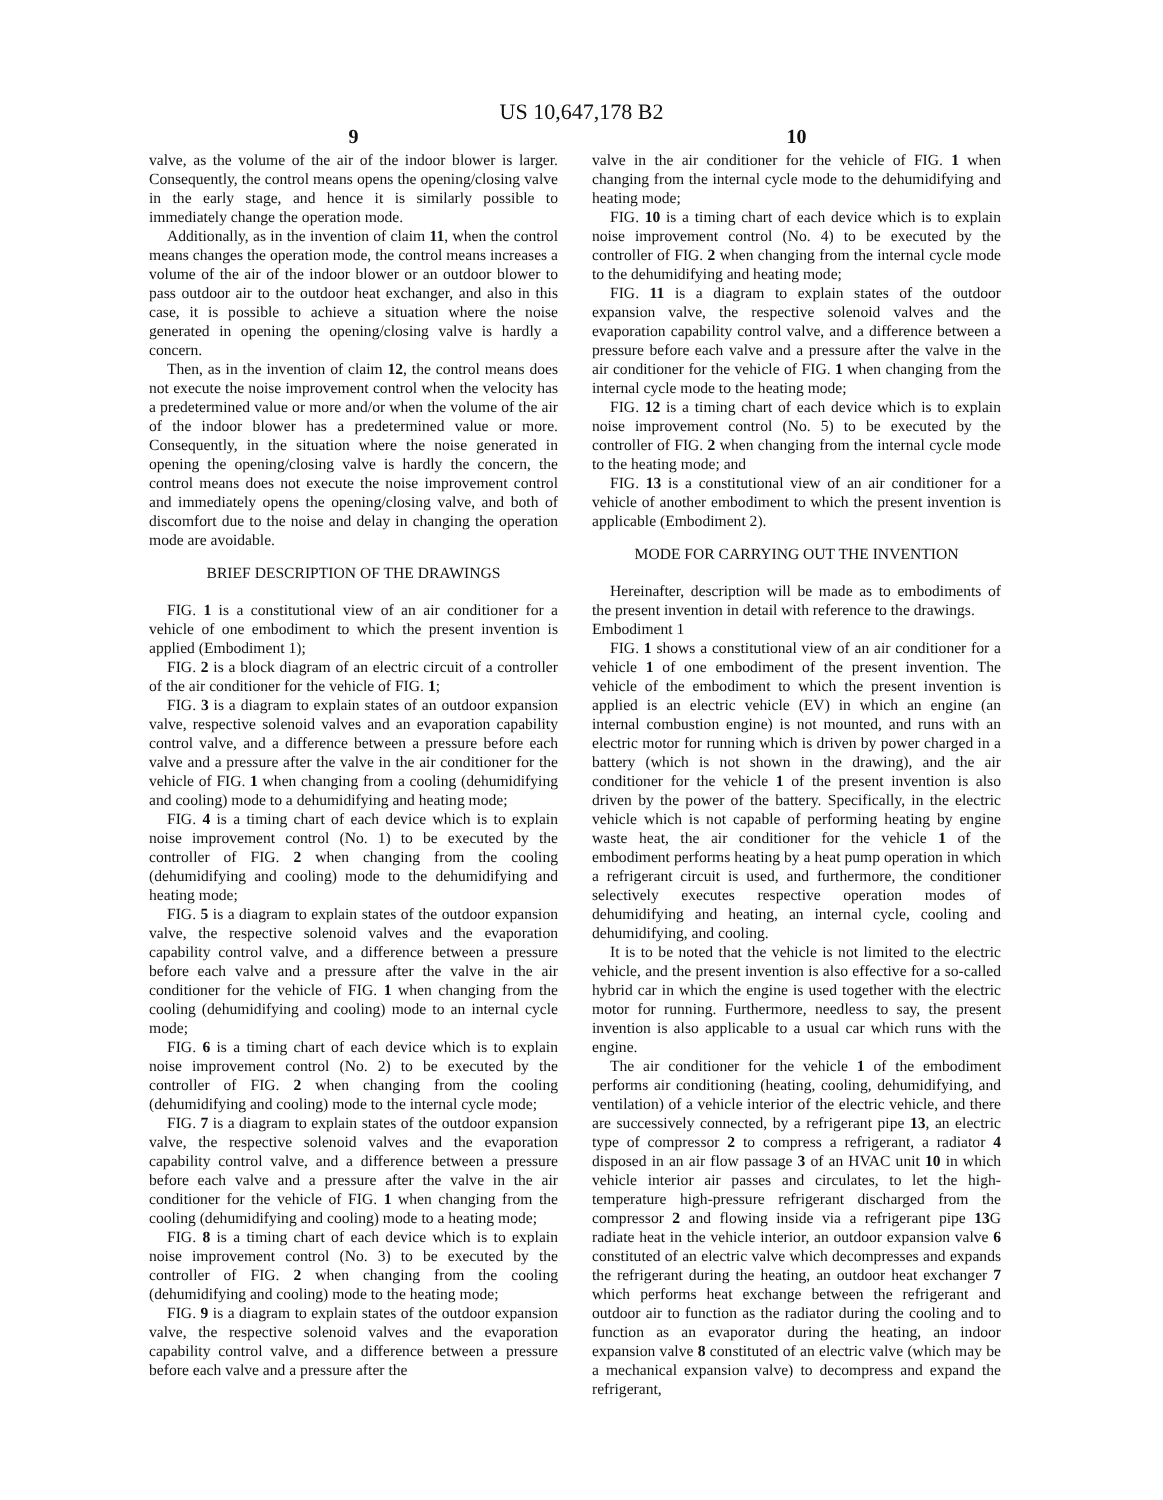US 10,647,178 B2
9
valve, as the volume of the air of the indoor blower is larger. Consequently, the control means opens the opening/closing valve in the early stage, and hence it is similarly possible to immediately change the operation mode.
Additionally, as in the invention of claim 11, when the control means changes the operation mode, the control means increases a volume of the air of the indoor blower or an outdoor blower to pass outdoor air to the outdoor heat exchanger, and also in this case, it is possible to achieve a situation where the noise generated in opening the opening/closing valve is hardly a concern.
Then, as in the invention of claim 12, the control means does not execute the noise improvement control when the velocity has a predetermined value or more and/or when the volume of the air of the indoor blower has a predetermined value or more. Consequently, in the situation where the noise generated in opening the opening/closing valve is hardly the concern, the control means does not execute the noise improvement control and immediately opens the opening/closing valve, and both of discomfort due to the noise and delay in changing the operation mode are avoidable.
BRIEF DESCRIPTION OF THE DRAWINGS
FIG. 1 is a constitutional view of an air conditioner for a vehicle of one embodiment to which the present invention is applied (Embodiment 1);
FIG. 2 is a block diagram of an electric circuit of a controller of the air conditioner for the vehicle of FIG. 1;
FIG. 3 is a diagram to explain states of an outdoor expansion valve, respective solenoid valves and an evaporation capability control valve, and a difference between a pressure before each valve and a pressure after the valve in the air conditioner for the vehicle of FIG. 1 when changing from a cooling (dehumidifying and cooling) mode to a dehumidifying and heating mode;
FIG. 4 is a timing chart of each device which is to explain noise improvement control (No. 1) to be executed by the controller of FIG. 2 when changing from the cooling (dehumidifying and cooling) mode to the dehumidifying and heating mode;
FIG. 5 is a diagram to explain states of the outdoor expansion valve, the respective solenoid valves and the evaporation capability control valve, and a difference between a pressure before each valve and a pressure after the valve in the air conditioner for the vehicle of FIG. 1 when changing from the cooling (dehumidifying and cooling) mode to an internal cycle mode;
FIG. 6 is a timing chart of each device which is to explain noise improvement control (No. 2) to be executed by the controller of FIG. 2 when changing from the cooling (dehumidifying and cooling) mode to the internal cycle mode;
FIG. 7 is a diagram to explain states of the outdoor expansion valve, the respective solenoid valves and the evaporation capability control valve, and a difference between a pressure before each valve and a pressure after the valve in the air conditioner for the vehicle of FIG. 1 when changing from the cooling (dehumidifying and cooling) mode to a heating mode;
FIG. 8 is a timing chart of each device which is to explain noise improvement control (No. 3) to be executed by the controller of FIG. 2 when changing from the cooling (dehumidifying and cooling) mode to the heating mode;
FIG. 9 is a diagram to explain states of the outdoor expansion valve, the respective solenoid valves and the evaporation capability control valve, and a difference between a pressure before each valve and a pressure after the
10
valve in the air conditioner for the vehicle of FIG. 1 when changing from the internal cycle mode to the dehumidifying and heating mode;
FIG. 10 is a timing chart of each device which is to explain noise improvement control (No. 4) to be executed by the controller of FIG. 2 when changing from the internal cycle mode to the dehumidifying and heating mode;
FIG. 11 is a diagram to explain states of the outdoor expansion valve, the respective solenoid valves and the evaporation capability control valve, and a difference between a pressure before each valve and a pressure after the valve in the air conditioner for the vehicle of FIG. 1 when changing from the internal cycle mode to the heating mode;
FIG. 12 is a timing chart of each device which is to explain noise improvement control (No. 5) to be executed by the controller of FIG. 2 when changing from the internal cycle mode to the heating mode; and
FIG. 13 is a constitutional view of an air conditioner for a vehicle of another embodiment to which the present invention is applicable (Embodiment 2).
MODE FOR CARRYING OUT THE INVENTION
Hereinafter, description will be made as to embodiments of the present invention in detail with reference to the drawings.
Embodiment 1
FIG. 1 shows a constitutional view of an air conditioner for a vehicle 1 of one embodiment of the present invention. The vehicle of the embodiment to which the present invention is applied is an electric vehicle (EV) in which an engine (an internal combustion engine) is not mounted, and runs with an electric motor for running which is driven by power charged in a battery (which is not shown in the drawing), and the air conditioner for the vehicle 1 of the present invention is also driven by the power of the battery. Specifically, in the electric vehicle which is not capable of performing heating by engine waste heat, the air conditioner for the vehicle 1 of the embodiment performs heating by a heat pump operation in which a refrigerant circuit is used, and furthermore, the conditioner selectively executes respective operation modes of dehumidifying and heating, an internal cycle, cooling and dehumidifying, and cooling.
It is to be noted that the vehicle is not limited to the electric vehicle, and the present invention is also effective for a so-called hybrid car in which the engine is used together with the electric motor for running. Furthermore, needless to say, the present invention is also applicable to a usual car which runs with the engine.
The air conditioner for the vehicle 1 of the embodiment performs air conditioning (heating, cooling, dehumidifying, and ventilation) of a vehicle interior of the electric vehicle, and there are successively connected, by a refrigerant pipe 13, an electric type of compressor 2 to compress a refrigerant, a radiator 4 disposed in an air flow passage 3 of an HVAC unit 10 in which vehicle interior air passes and circulates, to let the high-temperature high-pressure refrigerant discharged from the compressor 2 and flowing inside via a refrigerant pipe 13 G radiate heat in the vehicle interior, an outdoor expansion valve 6 constituted of an electric valve which decompresses and expands the refrigerant during the heating, an outdoor heat exchanger 7 which performs heat exchange between the refrigerant and outdoor air to function as the radiator during the cooling and to function as an evaporator during the heating, an indoor expansion valve 8 constituted of an electric valve (which may be a mechanical expansion valve) to decompress and expand the refrigerant,